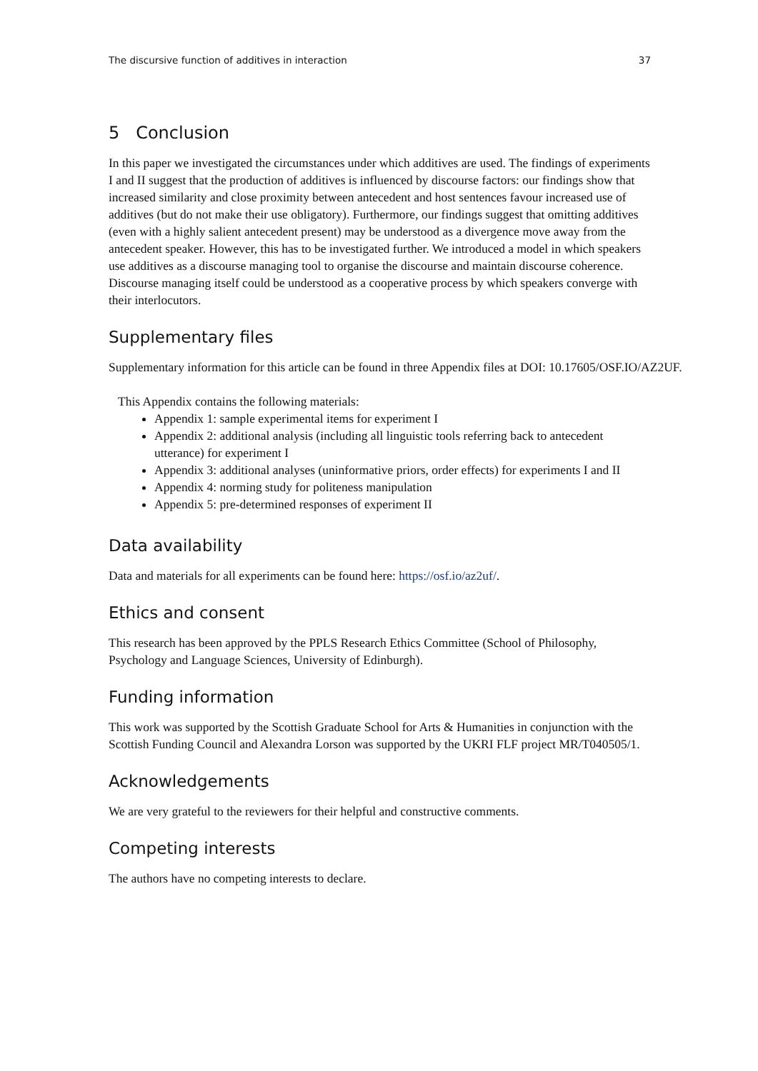The discursive function of additives in interaction 37
5 Conclusion
In this paper we investigated the circumstances under which additives are used. The findings of experiments I and II suggest that the production of additives is influenced by discourse factors: our findings show that increased similarity and close proximity between antecedent and host sentences favour increased use of additives (but do not make their use obligatory). Furthermore, our findings suggest that omitting additives (even with a highly salient antecedent present) may be understood as a divergence move away from the antecedent speaker. However, this has to be investigated further. We introduced a model in which speakers use additives as a discourse managing tool to organise the discourse and maintain discourse coherence. Discourse managing itself could be understood as a cooperative process by which speakers converge with their interlocutors.
Supplementary files
Supplementary information for this article can be found in three Appendix files at DOI: 10.17605/OSF.IO/AZ2UF.
This Appendix contains the following materials:
Appendix 1: sample experimental items for experiment I
Appendix 2: additional analysis (including all linguistic tools referring back to antecedent utterance) for experiment I
Appendix 3: additional analyses (uninformative priors, order effects) for experiments I and II
Appendix 4: norming study for politeness manipulation
Appendix 5: pre-determined responses of experiment II
Data availability
Data and materials for all experiments can be found here: https://osf.io/az2uf/.
Ethics and consent
This research has been approved by the PPLS Research Ethics Committee (School of Philosophy, Psychology and Language Sciences, University of Edinburgh).
Funding information
This work was supported by the Scottish Graduate School for Arts & Humanities in conjunction with the Scottish Funding Council and Alexandra Lorson was supported by the UKRI FLF project MR/T040505/1.
Acknowledgements
We are very grateful to the reviewers for their helpful and constructive comments.
Competing interests
The authors have no competing interests to declare.